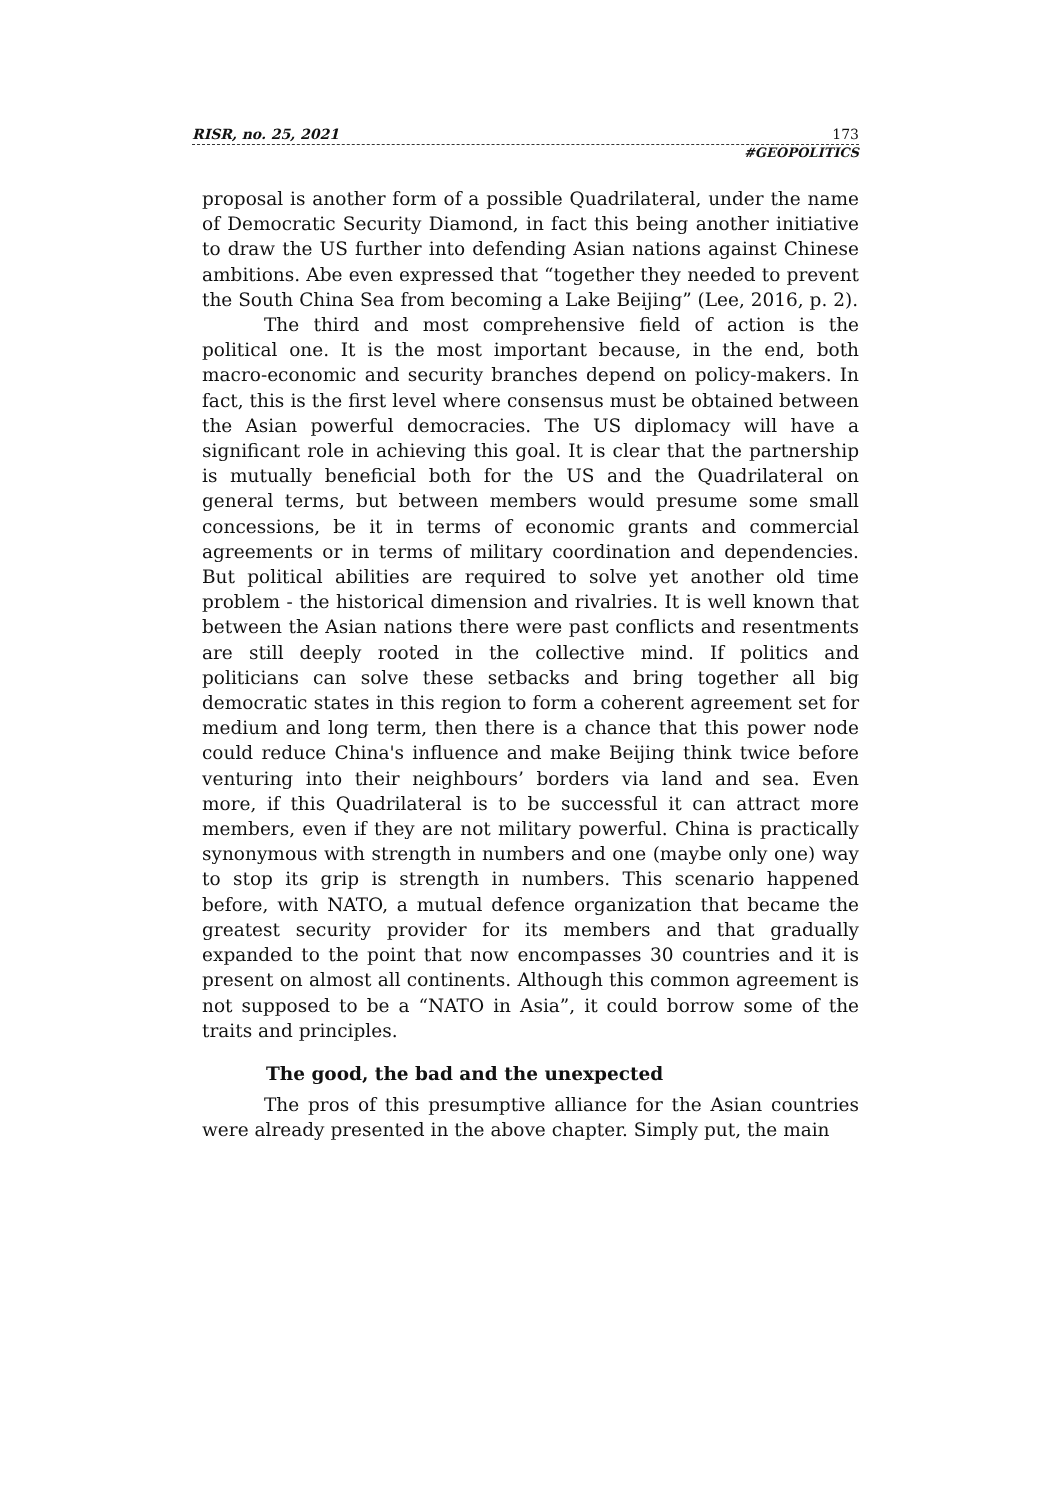RISR, no. 25, 2021 173
#GEOPOLITICS
proposal is another form of a possible Quadrilateral, under the name of Democratic Security Diamond, in fact this being another initiative to draw the US further into defending Asian nations against Chinese ambitions. Abe even expressed that “together they needed to prevent the South China Sea from becoming a Lake Beijing” (Lee, 2016, p. 2).
The third and most comprehensive field of action is the political one. It is the most important because, in the end, both macro-economic and security branches depend on policy-makers. In fact, this is the first level where consensus must be obtained between the Asian powerful democracies. The US diplomacy will have a significant role in achieving this goal. It is clear that the partnership is mutually beneficial both for the US and the Quadrilateral on general terms, but between members would presume some small concessions, be it in terms of economic grants and commercial agreements or in terms of military coordination and dependencies. But political abilities are required to solve yet another old time problem - the historical dimension and rivalries. It is well known that between the Asian nations there were past conflicts and resentments are still deeply rooted in the collective mind. If politics and politicians can solve these setbacks and bring together all big democratic states in this region to form a coherent agreement set for medium and long term, then there is a chance that this power node could reduce China's influence and make Beijing think twice before venturing into their neighbours’ borders via land and sea. Even more, if this Quadrilateral is to be successful it can attract more members, even if they are not military powerful. China is practically synonymous with strength in numbers and one (maybe only one) way to stop its grip is strength in numbers. This scenario happened before, with NATO, a mutual defence organization that became the greatest security provider for its members and that gradually expanded to the point that now encompasses 30 countries and it is present on almost all continents. Although this common agreement is not supposed to be a “NATO in Asia”, it could borrow some of the traits and principles.
The good, the bad and the unexpected
The pros of this presumptive alliance for the Asian countries were already presented in the above chapter. Simply put, the main